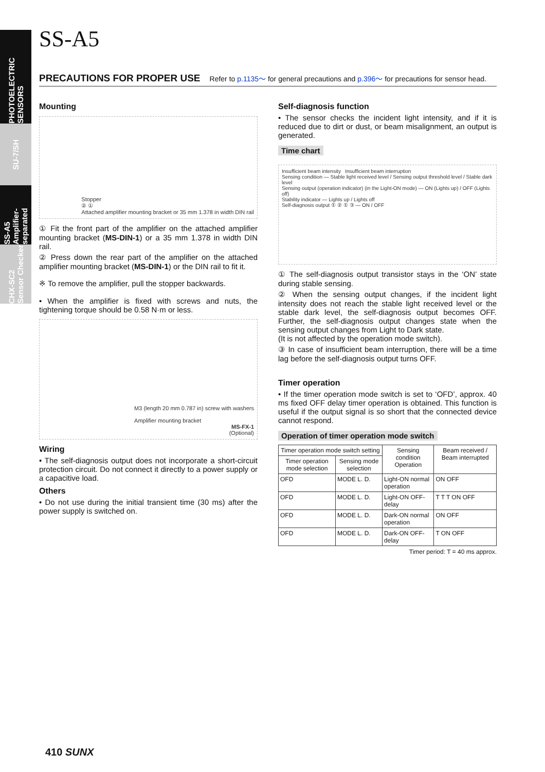PHOTOELECTRIC SENSORS
SU-7/SH
SS-A5 Amplifier-separated
CHX-SC2 Sensor Checker
SS-A5
PRECAUTIONS FOR PROPER USE Refer to p.1135～ for general precautions and p.396～ for precautions for sensor head.
Mounting
Stopper
② ①
Attached amplifier mounting bracket or 35 mm 1.378 in width DIN rail
① Fit the front part of the amplifier on the attached amplifier mounting bracket (MS-DIN-1) or a 35 mm 1.378 in width DIN rail.
② Press down the rear part of the amplifier on the attached amplifier mounting bracket (MS-DIN-1) or the DIN rail to fit it.
※ To remove the amplifier, pull the stopper backwards.
• When the amplifier is fixed with screws and nuts, the tightening torque should be 0.58 N·m or less.
M3 (length 20 mm 0.787 in) screw with washers
Amplifier mounting bracket
MS-FX-1
(Optional)
Wiring
• The self-diagnosis output does not incorporate a short-circuit protection circuit. Do not connect it directly to a power supply or a capacitive load.
Others
• Do not use during the initial transient time (30 ms) after the power supply is switched on.
Self-diagnosis function
• The sensor checks the incident light intensity, and if it is reduced due to dirt or dust, or beam misalignment, an output is generated.
Time chart
Insufficient beam intensity Insufficient beam interruption
Sensing condition — Stable light received level / Sensing output threshold level / Stable dark level
Sensing output (operation indicator) (in the Light-ON mode) — ON (Lights up) / OFF (Lights off)
Stability indicator — Lights up / Lights off
Self-diagnosis output ① ② ① ③ — ON / OFF
① The self-diagnosis output transistor stays in the ‘ON’ state during stable sensing.
② When the sensing output changes, if the incident light intensity does not reach the stable light received level or the stable dark level, the self-diagnosis output becomes OFF. Further, the self-diagnosis output changes state when the sensing output changes from Light to Dark state.
(It is not affected by the operation mode switch).
③ In case of insufficient beam interruption, there will be a time lag before the self-diagnosis output turns OFF.
Timer operation
• If the timer operation mode switch is set to ‘OFD’, approx. 40 ms fixed OFF delay timer operation is obtained. This function is useful if the output signal is so short that the connected device cannot respond.
Operation of timer operation mode switch
| Timer operation mode switch setting | | Sensing condition Operation | Beam received / Beam interrupted |
| --- | --- | --- | --- |
| Timer operation mode selection | Sensing mode selection | | |
| OFD | MODE L. D. | Light-ON normal operation | ON OFF |
| OFD | MODE L. D. | Light-ON OFF-delay | T T T ON OFF |
| OFD | MODE L. D. | Dark-ON normal operation | ON OFF |
| OFD | MODE L. D. | Dark-ON OFF-delay | T ON OFF |
Timer period: T = 40 ms approx.
410 SUNX